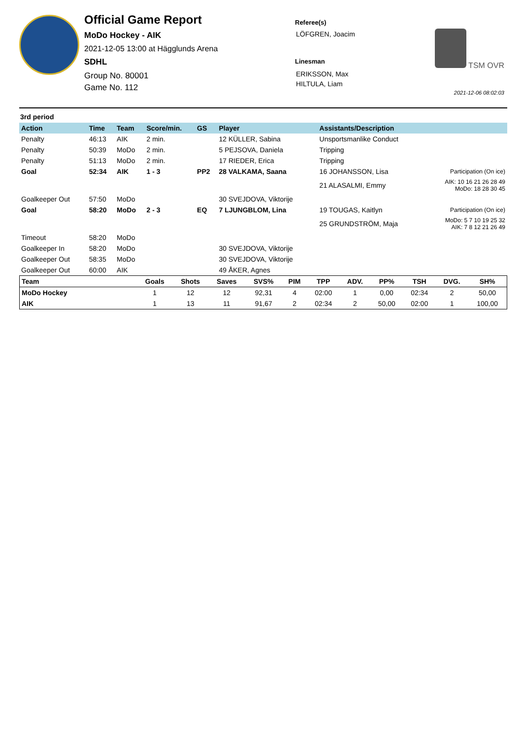Official Game Report
MoDo Hockey - AIK
2021-12-05 13:00 at Hägglunds Arena
SDHL
Group No. 80001
Game No. 112
Referee(s)
LÖFGREN, Joacim
Linesman
ERIKSSON, Max
HILTULA, Liam
TSM OVR
2021-12-06 08:02:03
3rd period
| Action | Time | Team | Score/min. | GS | Player | Assistants/Description | |
| --- | --- | --- | --- | --- | --- | --- | --- |
| Penalty | 46:13 | AIK | 2 min. | | 12 KÜLLER, Sabina | Unsportsmanlike Conduct | |
| Penalty | 50:39 | MoDo | 2 min. | | 5 PEJSOVA, Daniela | Tripping | |
| Penalty | 51:13 | MoDo | 2 min. | | 17 RIEDER, Erica | Tripping | |
| Goal | 52:34 | AIK | 1 - 3 | PP2 | 28 VALKAMA, Saana | 16 JOHANSSON, Lisa | Participation (On ice) |
| | | | | | | 21 ALASALMI, Emmy | AIK: 10 16 21 26 28 49 MoDo: 18 28 30 45 |
| Goalkeeper Out | 57:50 | MoDo | | | 30 SVEJDOVA, Viktorije | | |
| Goal | 58:20 | MoDo | 2 - 3 | EQ | 7 LJUNGBLOM, Lina | 19 TOUGAS, Kaitlyn | Participation (On ice) |
| | | | | | | 25 GRUNDSTRÖM, Maja | MoDo: 5 7 10 19 25 32 AIK: 7 8 12 21 26 49 |
| Timeout | 58:20 | MoDo | | | | | |
| Goalkeeper In | 58:20 | MoDo | | | 30 SVEJDOVA, Viktorije | | |
| Goalkeeper Out | 58:35 | MoDo | | | 30 SVEJDOVA, Viktorije | | |
| Goalkeeper Out | 60:00 | AIK | | | 49 ÅKER, Agnes | | |
| Team | Goals | Shots | Saves | SVS% | PIM | TPP | ADV. | PP% | TSH | DVG. | SH% |
| --- | --- | --- | --- | --- | --- | --- | --- | --- | --- | --- | --- |
| MoDo Hockey | 1 | 12 | 12 | 92,31 | 4 | 02:00 | 1 | 0,00 | 02:34 | 2 | 50,00 |
| AIK | 1 | 13 | 11 | 91,67 | 2 | 02:34 | 2 | 50,00 | 02:00 | 1 | 100,00 |